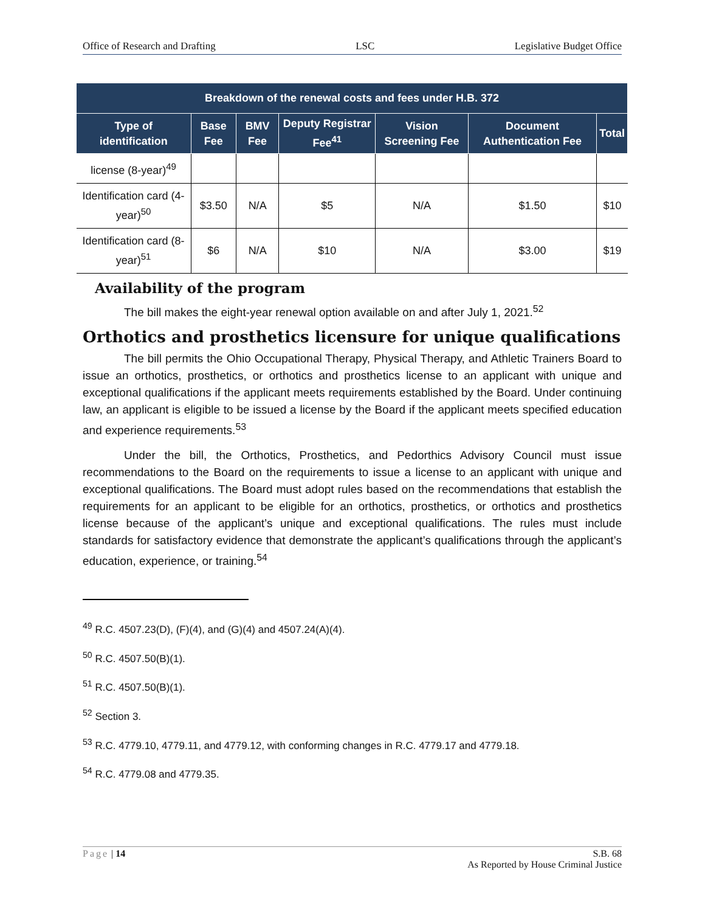Office of Research and Drafting LSC Legislative Budget Office
| Breakdown of the renewal costs and fees under H.B. 372 | | | | | | |
| --- | --- | --- | --- | --- | --- | --- |
| Type of identification | Base Fee | BMV Fee | Deputy Registrar Fee<sup>41</sup> | Vision Screening Fee | Document Authentication Fee | Total |
| license (8-year)<sup>49</sup> | | | | | | |
| Identification card (4-year)<sup>50</sup> | $3.50 | N/A | $5 | N/A | $1.50 | $10 |
| Identification card (8-year)<sup>51</sup> | $6 | N/A | $10 | N/A | $3.00 | $19 |
Availability of the program
The bill makes the eight-year renewal option available on and after July 1, 2021.<sup>52</sup>
Orthotics and prosthetics licensure for unique qualifications
The bill permits the Ohio Occupational Therapy, Physical Therapy, and Athletic Trainers Board to issue an orthotics, prosthetics, or orthotics and prosthetics license to an applicant with unique and exceptional qualifications if the applicant meets requirements established by the Board. Under continuing law, an applicant is eligible to be issued a license by the Board if the applicant meets specified education and experience requirements.<sup>53</sup>
Under the bill, the Orthotics, Prosthetics, and Pedorthics Advisory Council must issue recommendations to the Board on the requirements to issue a license to an applicant with unique and exceptional qualifications. The Board must adopt rules based on the recommendations that establish the requirements for an applicant to be eligible for an orthotics, prosthetics, or orthotics and prosthetics license because of the applicant’s unique and exceptional qualifications. The rules must include standards for satisfactory evidence that demonstrate the applicant’s qualifications through the applicant’s education, experience, or training.<sup>54</sup>
<sup>49</sup> R.C. 4507.23(D), (F)(4), and (G)(4) and 4507.24(A)(4).
<sup>50</sup> R.C. 4507.50(B)(1).
<sup>51</sup> R.C. 4507.50(B)(1).
<sup>52</sup> Section 3.
<sup>53</sup> R.C. 4779.10, 4779.11, and 4779.12, with conforming changes in R.C. 4779.17 and 4779.18.
<sup>54</sup> R.C. 4779.08 and 4779.35.
Page | 14 S.B. 68
As Reported by House Criminal Justice